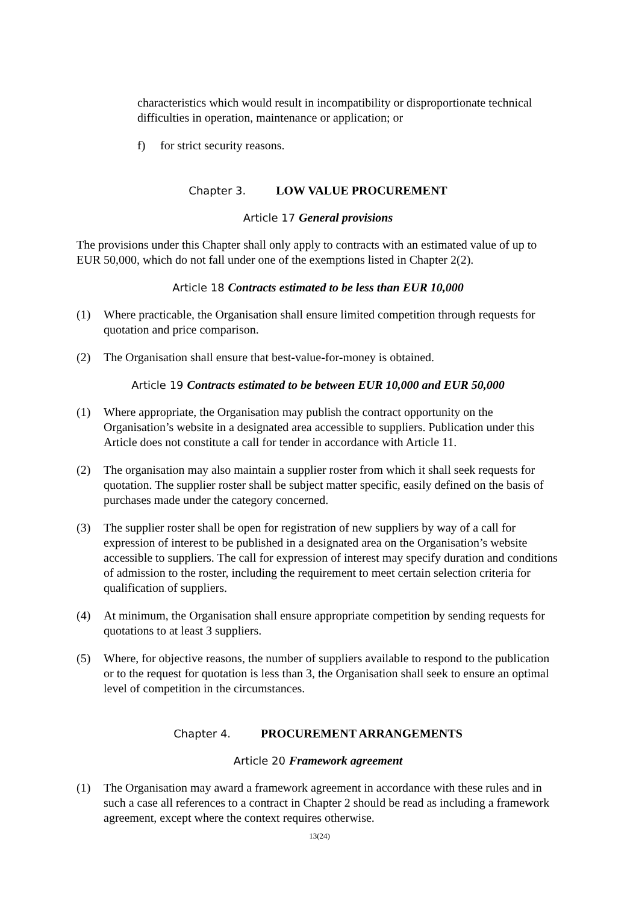characteristics which would result in incompatibility or disproportionate technical difficulties in operation, maintenance or application; or
f) for strict security reasons.
Chapter 3. LOW VALUE PROCUREMENT
Article 17 General provisions
The provisions under this Chapter shall only apply to contracts with an estimated value of up to EUR 50,000, which do not fall under one of the exemptions listed in Chapter 2(2).
Article 18 Contracts estimated to be less than EUR 10,000
(1) Where practicable, the Organisation shall ensure limited competition through requests for quotation and price comparison.
(2) The Organisation shall ensure that best-value-for-money is obtained.
Article 19 Contracts estimated to be between EUR 10,000 and EUR 50,000
(1) Where appropriate, the Organisation may publish the contract opportunity on the Organisation’s website in a designated area accessible to suppliers. Publication under this Article does not constitute a call for tender in accordance with Article 11.
(2) The organisation may also maintain a supplier roster from which it shall seek requests for quotation. The supplier roster shall be subject matter specific, easily defined on the basis of purchases made under the category concerned.
(3) The supplier roster shall be open for registration of new suppliers by way of a call for expression of interest to be published in a designated area on the Organisation’s website accessible to suppliers. The call for expression of interest may specify duration and conditions of admission to the roster, including the requirement to meet certain selection criteria for qualification of suppliers.
(4) At minimum, the Organisation shall ensure appropriate competition by sending requests for quotations to at least 3 suppliers.
(5) Where, for objective reasons, the number of suppliers available to respond to the publication or to the request for quotation is less than 3, the Organisation shall seek to ensure an optimal level of competition in the circumstances.
Chapter 4. PROCUREMENT ARRANGEMENTS
Article 20 Framework agreement
(1) The Organisation may award a framework agreement in accordance with these rules and in such a case all references to a contract in Chapter 2 should be read as including a framework agreement, except where the context requires otherwise.
13(24)